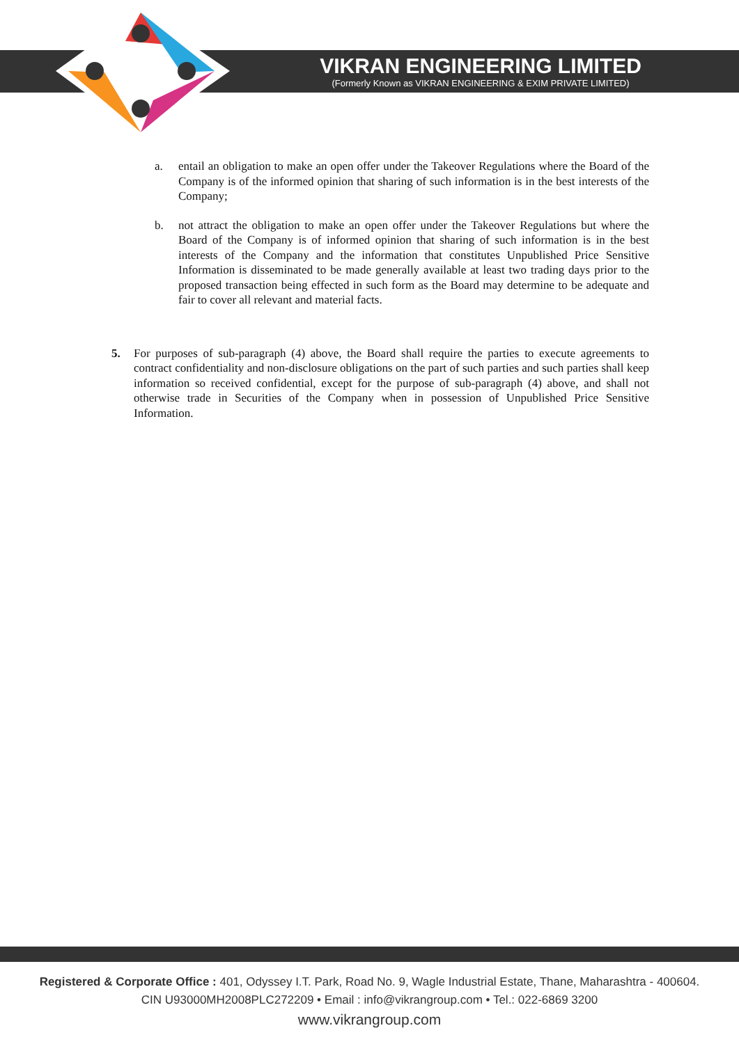VIKRAN ENGINEERING LIMITED
(Formerly Known as VIKRAN ENGINEERING & EXIM PRIVATE LIMITED)
a. entail an obligation to make an open offer under the Takeover Regulations where the Board of the Company is of the informed opinion that sharing of such information is in the best interests of the Company;
b. not attract the obligation to make an open offer under the Takeover Regulations but where the Board of the Company is of informed opinion that sharing of such information is in the best interests of the Company and the information that constitutes Unpublished Price Sensitive Information is disseminated to be made generally available at least two trading days prior to the proposed transaction being effected in such form as the Board may determine to be adequate and fair to cover all relevant and material facts.
5. For purposes of sub-paragraph (4) above, the Board shall require the parties to execute agreements to contract confidentiality and non-disclosure obligations on the part of such parties and such parties shall keep information so received confidential, except for the purpose of sub-paragraph (4) above, and shall not otherwise trade in Securities of the Company when in possession of Unpublished Price Sensitive Information.
Registered & Corporate Office : 401, Odyssey I.T. Park, Road No. 9, Wagle Industrial Estate, Thane, Maharashtra - 400604.
CIN U93000MH2008PLC272209 • Email : info@vikrangroup.com • Tel.: 022-6869 3200
www.vikrangroup.com